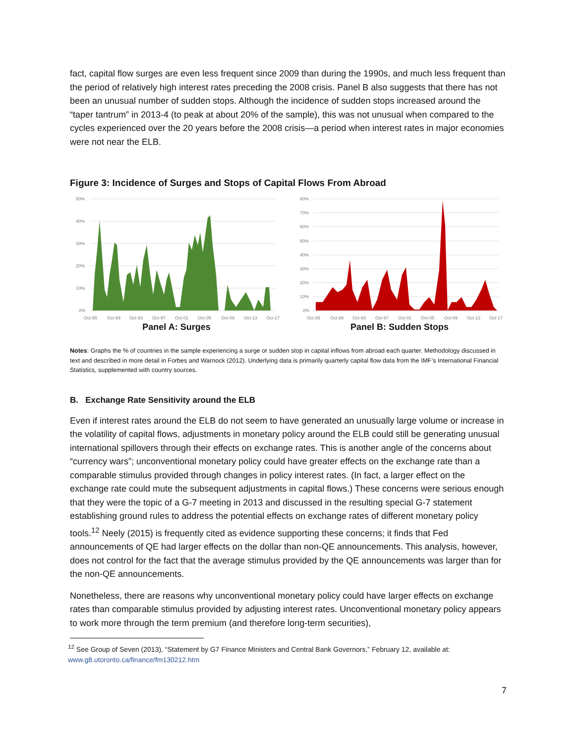fact, capital flow surges are even less frequent since 2009 than during the 1990s, and much less frequent than the period of relatively high interest rates preceding the 2008 crisis. Panel B also suggests that there has not been an unusual number of sudden stops. Although the incidence of sudden stops increased around the “taper tantrum” in 2013-4 (to peak at about 20% of the sample), this was not unusual when compared to the cycles experienced over the 20 years before the 2008 crisis—a period when interest rates in major economies were not near the ELB.
Figure 3: Incidence of Surges and Stops of Capital Flows From Abroad
50%
40%
30%
20%
10%
0%
Oct-85
Oct-89
Oct-93
Oct-97
Oct-01
Oct-05
Oct-09
Oct-13
Oct-17
Panel A: Surges
80%
70%
60%
50%
40%
30%
20%
10%
0%
Oct-85
Oct-89
Oct-93
Oct-97
Oct-01
Oct-05
Oct-09
Oct-13
Oct-17
Panel B: Sudden Stops
Notes: Graphs the % of countries in the sample experiencing a surge or sudden stop in capital inflows from abroad each quarter. Methodology discussed in text and described in more detail in Forbes and Warnock (2012). Underlying data is primarily quarterly capital flow data from the IMF’s International Financial Statistics, supplemented with country sources.
B. Exchange Rate Sensitivity around the ELB
Even if interest rates around the ELB do not seem to have generated an unusually large volume or increase in the volatility of capital flows, adjustments in monetary policy around the ELB could still be generating unusual international spillovers through their effects on exchange rates. This is another angle of the concerns about “currency wars”; unconventional monetary policy could have greater effects on the exchange rate than a comparable stimulus provided through changes in policy interest rates. (In fact, a larger effect on the exchange rate could mute the subsequent adjustments in capital flows.) These concerns were serious enough that they were the topic of a G-7 meeting in 2013 and discussed in the resulting special G-7 statement establishing ground rules to address the potential effects on exchange rates of different monetary policy tools.<sup>12</sup> Neely (2015) is frequently cited as evidence supporting these concerns; it finds that Fed announcements of QE had larger effects on the dollar than non-QE announcements. This analysis, however, does not control for the fact that the average stimulus provided by the QE announcements was larger than for the non-QE announcements.
Nonetheless, there are reasons why unconventional monetary policy could have larger effects on exchange rates than comparable stimulus provided by adjusting interest rates. Unconventional monetary policy appears to work more through the term premium (and therefore long-term securities),
<sup>12</sup> See Group of Seven (2013), “Statement by G7 Finance Ministers and Central Bank Governors,” February 12, available at: www.g8.utoronto.ca/finance/fm130212.htm
7